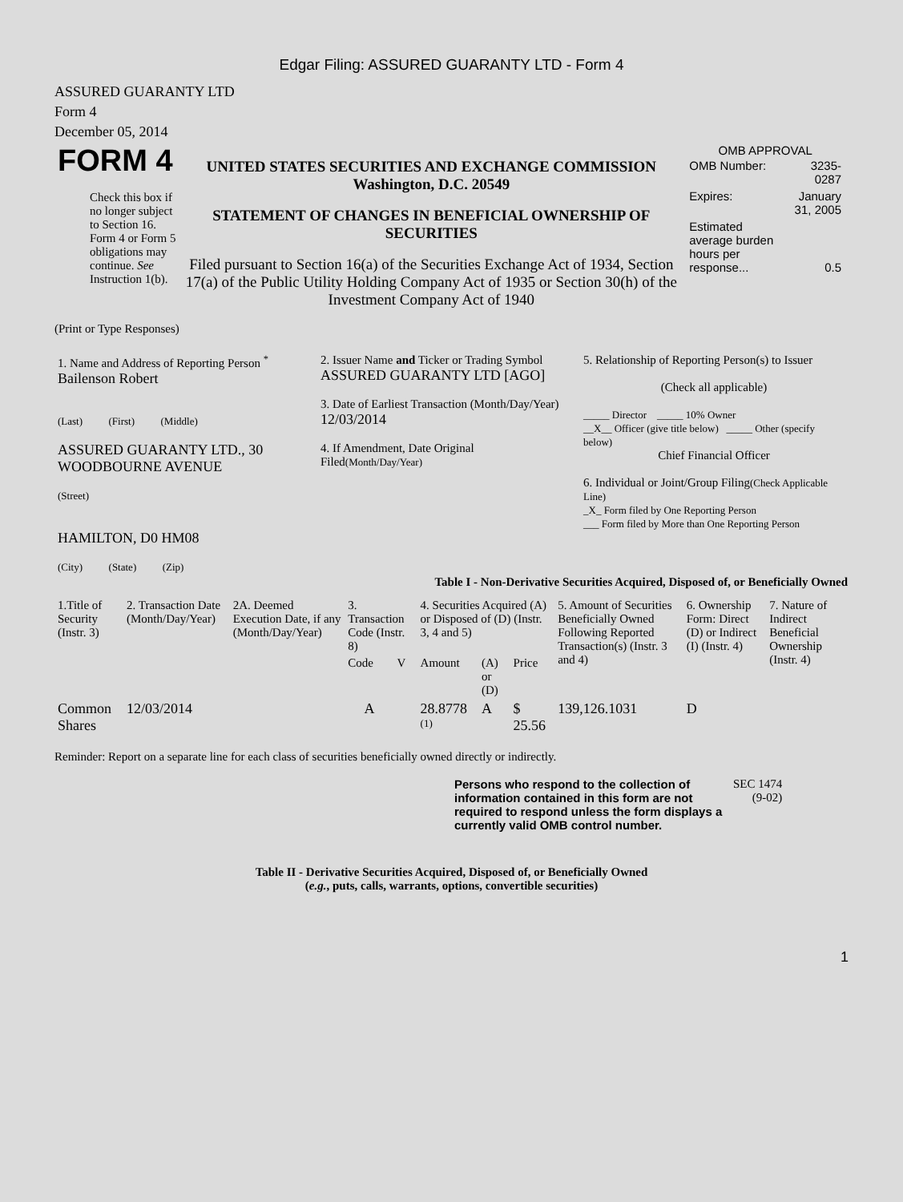Edgar Filing: ASSURED GUARANTY LTD - Form 4
ASSURED GUARANTY LTD
Form 4
December 05, 2014
| FORM 4 Check this box if no longer subject to Section 16. Form 4 or Form 5 obligations may continue. See Instruction 1(b). | UNITED STATES SECURITIES AND EXCHANGE COMMISSION Washington, D.C. 20549 STATEMENT OF CHANGES IN BENEFICIAL OWNERSHIP OF SECURITIES Filed pursuant to Section 16(a) of the Securities Exchange Act of 1934, Section 17(a) of the Public Utility Holding Company Act of 1935 or Section 30(h) of the Investment Company Act of 1940 | OMB APPROVAL / OMB Number: / 3235-0287 / / Expires: / January 31, 2005 / / Estimated average burden hours per response... / 0.5 / |
(Print or Type Responses)
| 1. Name and Address of Reporting Person <sup>*</sup> Bailenson Robert (Last) (First) (Middle) ASSURED GUARANTY LTD., 30 WOODBOURNE AVENUE (Street) HAMILTON, D0 HM08 (City) (State) (Zip) | 2. Issuer Name and Ticker or Trading Symbol ASSURED GUARANTY LTD [AGO] 3. Date of Earliest Transaction (Month/Day/Year) 12/03/2014 4. If Amendment, Date Original Filed (Month/Day/Year) | 5. Relationship of Reporting Person(s) to Issuer (Check all applicable) _____ Director _____ 10% Owner __X__ Officer (give title below) _____ Other (specify below) Chief Financial Officer 6. Individual or Joint/Group Filing (Check Applicable Line) _X_ Form filed by One Reporting Person ___ Form filed by More than One Reporting Person |
Table I - Non-Derivative Securities Acquired, Disposed of, or Beneficially Owned
| 1.Title of Security (Instr. 3) | 2. Transaction Date (Month/Day/Year) | 2A. Deemed Execution Date, if any (Month/Day/Year) | 3. Transaction Code (Instr. 8) | | 4. Securities Acquired (A) or Disposed of (D) (Instr. 3, 4 and 5) | | | 5. Amount of Securities Beneficially Owned Following Reported Transaction(s) (Instr. 3 and 4) | 6. Ownership Form: Direct (D) or Indirect (I) (Instr. 4) | 7. Nature of Indirect Beneficial Ownership (Instr. 4) |
| --- | --- | --- | --- | --- | --- | --- | --- | --- | --- | --- |
| | | | Code | V | Amount | (A) or (D) | Price | | | |
| Common Shares | 12/03/2014 | | A | | 28.8778 <sup>(1)</sup> | A | $ 25.56 | 139,126.1031 | D | |
Reminder: Report on a separate line for each class of securities beneficially owned directly or indirectly.
| Persons who respond to the collection of information contained in this form are not required to respond unless the form displays a currently valid OMB control number. | SEC 1474 (9-02) |
Table II - Derivative Securities Acquired, Disposed of, or Beneficially Owned
(e.g., puts, calls, warrants, options, convertible securities)
1